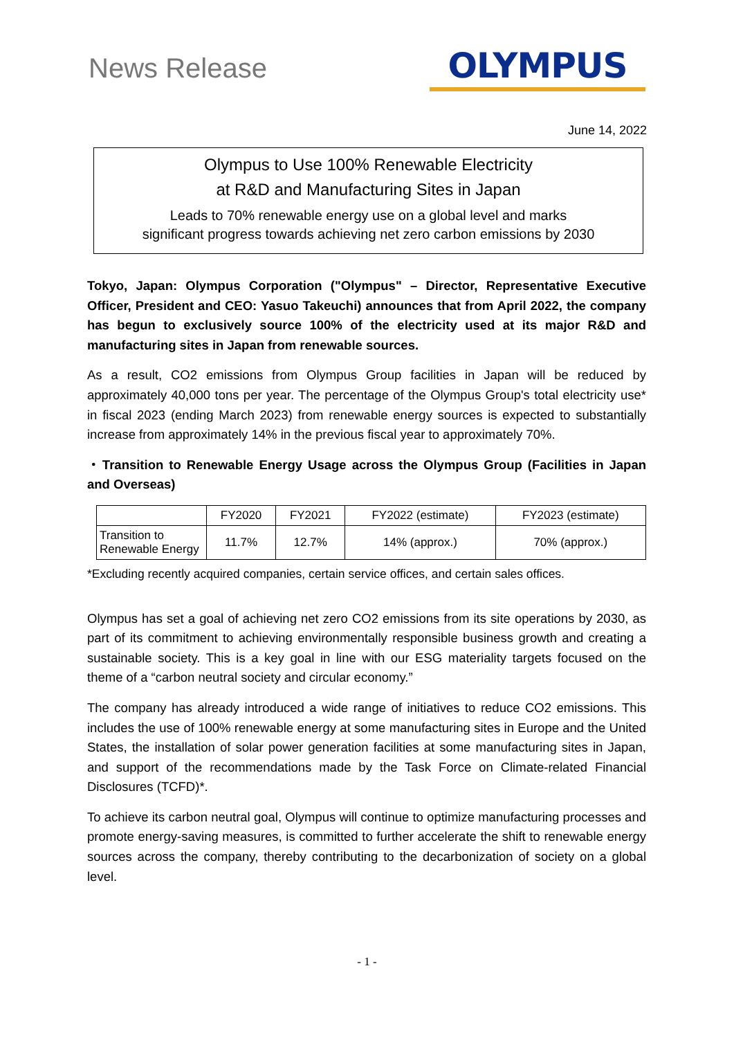News Release
OLYMPUS
June 14, 2022
Olympus to Use 100% Renewable Electricity
at R&D and Manufacturing Sites in Japan
Leads to 70% renewable energy use on a global level and marks
significant progress towards achieving net zero carbon emissions by 2030
Tokyo, Japan: Olympus Corporation ("Olympus" – Director, Representative Executive Officer, President and CEO: Yasuo Takeuchi) announces that from April 2022, the company has begun to exclusively source 100% of the electricity used at its major R&D and manufacturing sites in Japan from renewable sources.
As a result, CO2 emissions from Olympus Group facilities in Japan will be reduced by approximately 40,000 tons per year. The percentage of the Olympus Group's total electricity use* in fiscal 2023 (ending March 2023) from renewable energy sources is expected to substantially increase from approximately 14% in the previous fiscal year to approximately 70%.
・Transition to Renewable Energy Usage across the Olympus Group (Facilities in Japan and Overseas)
| | FY2020 | FY2021 | FY2022 (estimate) | FY2023 (estimate) |
| --- | --- | --- | --- | --- |
| Transition to Renewable Energy | 11.7% | 12.7% | 14% (approx.) | 70% (approx.) |
*Excluding recently acquired companies, certain service offices, and certain sales offices.
Olympus has set a goal of achieving net zero CO2 emissions from its site operations by 2030, as part of its commitment to achieving environmentally responsible business growth and creating a sustainable society. This is a key goal in line with our ESG materiality targets focused on the theme of a “carbon neutral society and circular economy.”
The company has already introduced a wide range of initiatives to reduce CO2 emissions. This includes the use of 100% renewable energy at some manufacturing sites in Europe and the United States, the installation of solar power generation facilities at some manufacturing sites in Japan, and support of the recommendations made by the Task Force on Climate-related Financial Disclosures (TCFD)*.
To achieve its carbon neutral goal, Olympus will continue to optimize manufacturing processes and promote energy-saving measures, is committed to further accelerate the shift to renewable energy sources across the company, thereby contributing to the decarbonization of society on a global level.
- 1 -